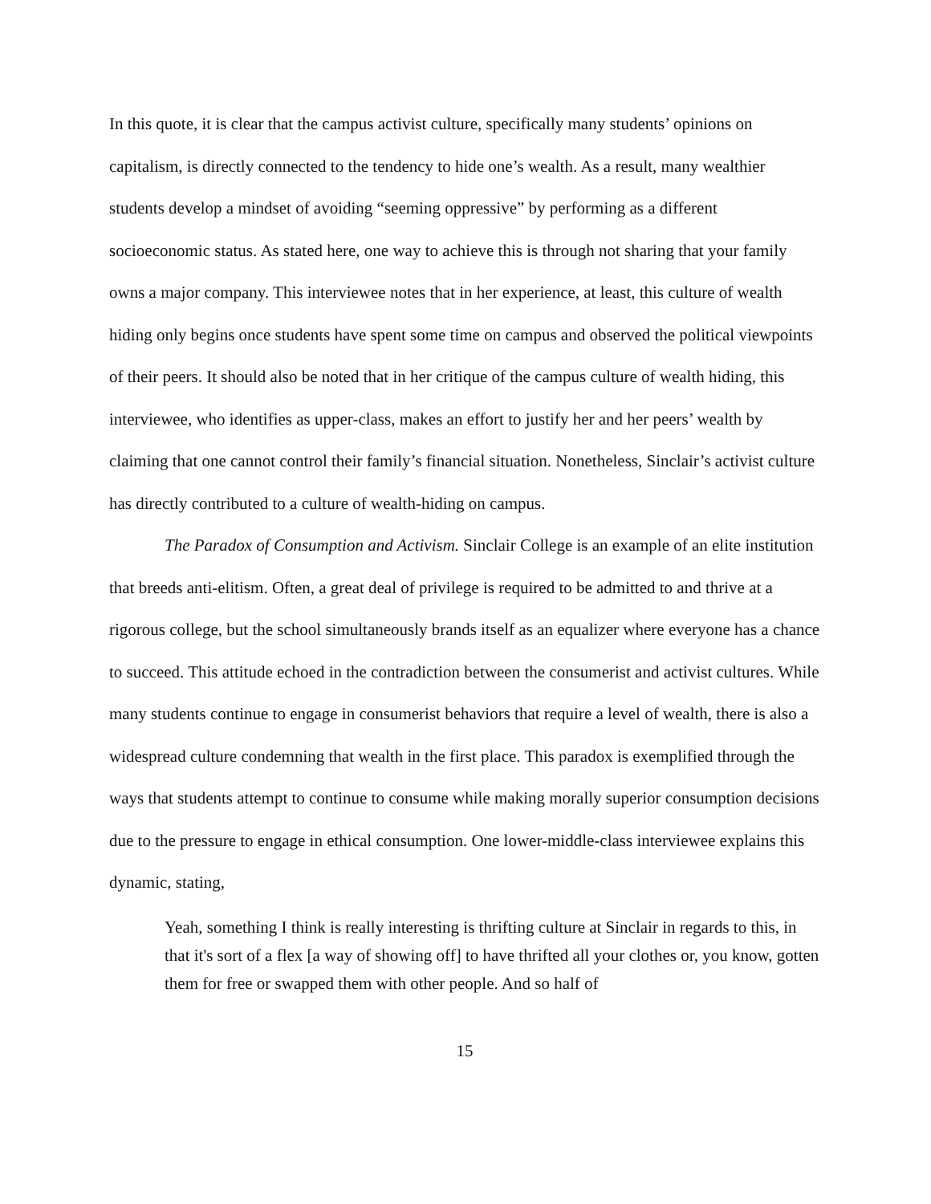In this quote, it is clear that the campus activist culture, specifically many students’ opinions on capitalism, is directly connected to the tendency to hide one’s wealth. As a result, many wealthier students develop a mindset of avoiding “seeming oppressive” by performing as a different socioeconomic status. As stated here, one way to achieve this is through not sharing that your family owns a major company. This interviewee notes that in her experience, at least, this culture of wealth hiding only begins once students have spent some time on campus and observed the political viewpoints of their peers. It should also be noted that in her critique of the campus culture of wealth hiding, this interviewee, who identifies as upper-class, makes an effort to justify her and her peers’ wealth by claiming that one cannot control their family’s financial situation. Nonetheless, Sinclair’s activist culture has directly contributed to a culture of wealth-hiding on campus.
The Paradox of Consumption and Activism. Sinclair College is an example of an elite institution that breeds anti-elitism. Often, a great deal of privilege is required to be admitted to and thrive at a rigorous college, but the school simultaneously brands itself as an equalizer where everyone has a chance to succeed. This attitude echoed in the contradiction between the consumerist and activist cultures. While many students continue to engage in consumerist behaviors that require a level of wealth, there is also a widespread culture condemning that wealth in the first place. This paradox is exemplified through the ways that students attempt to continue to consume while making morally superior consumption decisions due to the pressure to engage in ethical consumption. One lower-middle-class interviewee explains this dynamic, stating,
Yeah, something I think is really interesting is thrifting culture at Sinclair in regards to this, in that it's sort of a flex [a way of showing off] to have thrifted all your clothes or, you know, gotten them for free or swapped them with other people. And so half of
15